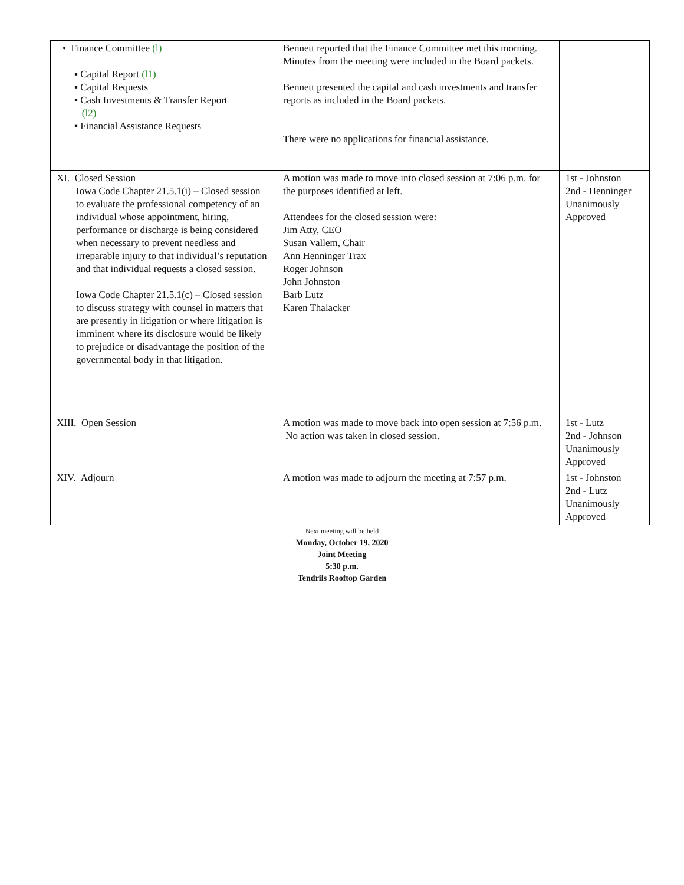| • Finance Committee (l) ▪ Capital Report (l1) ▪ Capital Requests ▪ Cash Investments & Transfer Report (l2) ▪ Financial Assistance Requests | Bennett reported that the Finance Committee met this morning. Minutes from the meeting were included in the Board packets. Bennett presented the capital and cash investments and transfer reports as included in the Board packets. There were no applications for financial assistance. | |
| XI. Closed Session Iowa Code Chapter 21.5.1(i) – Closed session to evaluate the professional competency of an individual whose appointment, hiring, performance or discharge is being considered when necessary to prevent needless and irreparable injury to that individual’s reputation and that individual requests a closed session. Iowa Code Chapter 21.5.1(c) – Closed session to discuss strategy with counsel in matters that are presently in litigation or where litigation is imminent where its disclosure would be likely to prejudice or disadvantage the position of the governmental body in that litigation. | A motion was made to move into closed session at 7:06 p.m. for the purposes identified at left. Attendees for the closed session were: Jim Atty, CEO Susan Vallem, Chair Ann Henninger Trax Roger Johnson John Johnston Barb Lutz Karen Thalacker | 1st - Johnston 2nd - Henninger Unanimously Approved |
| XIII. Open Session | A motion was made to move back into open session at 7:56 p.m. No action was taken in closed session. | 1st - Lutz 2nd - Johnson Unanimously Approved |
| XIV. Adjourn | A motion was made to adjourn the meeting at 7:57 p.m. | 1st - Johnston 2nd - Lutz Unanimously Approved |
Next meeting will be held
Monday, October 19, 2020
Joint Meeting
5:30 p.m.
Tendrils Rooftop Garden